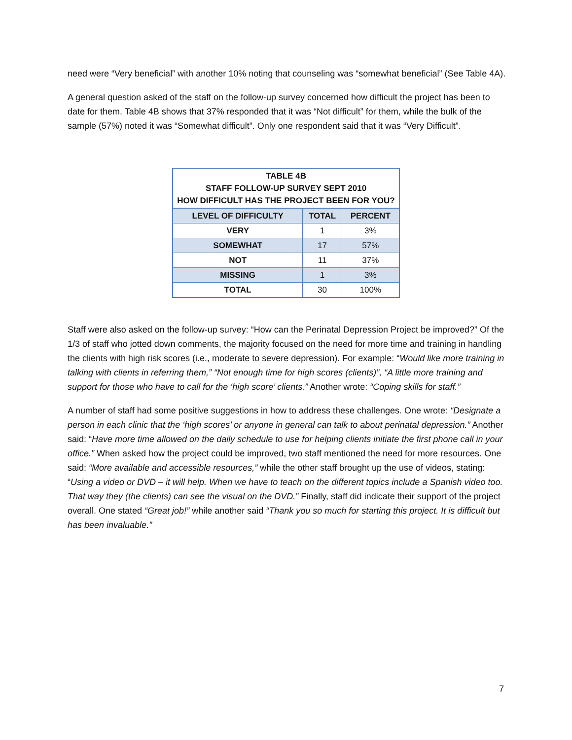need were “Very beneficial” with another 10% noting that counseling was “somewhat beneficial” (See Table 4A).
A general question asked of the staff on the follow-up survey concerned how difficult the project has been to date for them. Table 4B shows that 37% responded that it was “Not difficult” for them, while the bulk of the sample (57%) noted it was “Somewhat difficult”. Only one respondent said that it was “Very Difficult”.
| TABLE 4B STAFF FOLLOW-UP SURVEY SEPT 2010 HOW DIFFICULT HAS THE PROJECT BEEN FOR YOU? | | |
| --- | --- | --- |
| LEVEL OF DIFFICULTY | TOTAL | PERCENT |
| VERY | 1 | 3% |
| SOMEWHAT | 17 | 57% |
| NOT | 11 | 37% |
| MISSING | 1 | 3% |
| TOTAL | 30 | 100% |
Staff were also asked on the follow-up survey: “How can the Perinatal Depression Project be improved?” Of the 1/3 of staff who jotted down comments, the majority focused on the need for more time and training in handling the clients with high risk scores (i.e., moderate to severe depression). For example: “Would like more training in talking with clients in referring them,” “Not enough time for high scores (clients)”, “A little more training and support for those who have to call for the ‘high score’ clients.” Another wrote: “Coping skills for staff.”
A number of staff had some positive suggestions in how to address these challenges. One wrote: “Designate a person in each clinic that the ‘high scores’ or anyone in general can talk to about perinatal depression.” Another said: “Have more time allowed on the daily schedule to use for helping clients initiate the first phone call in your office.” When asked how the project could be improved, two staff mentioned the need for more resources. One said: “More available and accessible resources,” while the other staff brought up the use of videos, stating: “Using a video or DVD – it will help. When we have to teach on the different topics include a Spanish video too. That way they (the clients) can see the visual on the DVD.” Finally, staff did indicate their support of the project overall. One stated “Great job!” while another said “Thank you so much for starting this project. It is difficult but has been invaluable.”
7